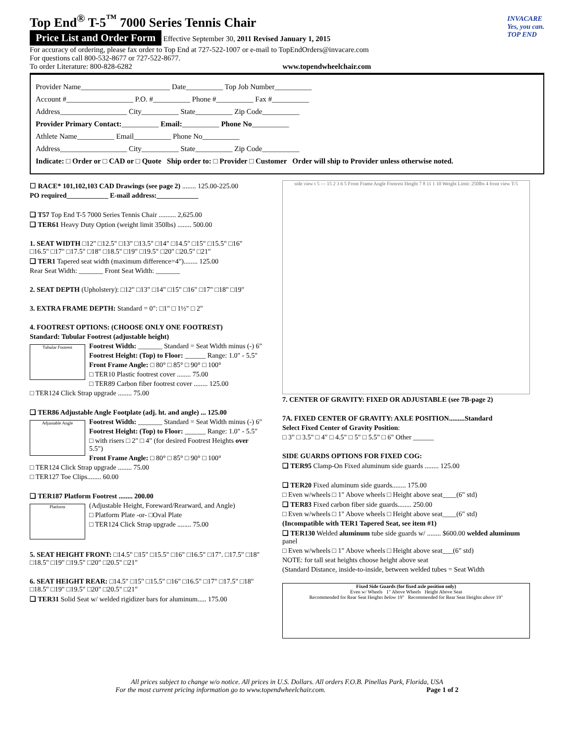Top End<sup>®</sup> T-5<sup>™</sup> 7000 Series Tennis Chair
Price List and Order Form Effective September 30, 2011 Revised January 1, 2015
For accuracy of ordering, please fax order to Top End at 727-522-1007 or e-mail to TopEndOrders@invacare.com
For questions call 800-532-8677 or 727-522-8677.
To order Literature: 800-828-6282 www.topendwheelchair.com
INVACARE
Yes, you can.
TOP END
Provider Name________________________ Date__________ Top Job Number__________
Account #__________________ P.O. #__________ Phone #__________ Fax #__________
Address__________________ City__________ State__________ Zip Code__________
Provider Primary Contact:__________ Email:__________ Phone No__________
Athlete Name__________ Email__________ Phone No__________
Address__________________ City__________ State__________ Zip Code__________
Indicate: □ Order or □ CAD or □ Quote Ship order to: □ Provider □ Customer Order will ship to Provider unless otherwise noted.
☐ RACE* 101,102,103 CAD Drawings (see page 2) ........ 125.00-225.00
PO required____________ E-mail address:____________
❑ T57 Top End T-5 7000 Series Tennis Chair .......... 2,625.00
❑ TER61 Heavy Duty Option (weight limit 350lbs) ........ 500.00
1. SEAT WIDTH □12" □12.5" □13" □13.5" □14" □14.5" □15" □15.5" □16" □16.5" □17" □17.5" □18" □18.5" □19" □19.5" □20" □20.5" □21"
❑ TER1 Tapered seat width (maximum difference=4")........ 125.00
Rear Seat Width: _______ Front Seat Width: _______
2. SEAT DEPTH (Upholstery): □12" □13" □14" □15" □16" □17" □18" □19"
3. EXTRA FRAME DEPTH: Standard = 0": □1" □ 1½" □ 2"
4. FOOTREST OPTIONS: (CHOOSE ONLY ONE FOOTREST)
Standard: Tubular Footrest (adjustable height)
Tubular Footrest
Footrest Width: _______ Standard = Seat Width minus (-) 6"
Footrest Height: (Top) to Floor: ______ Range: 1.0" - 5.5"
Front Frame Angle: □ 80° □ 85° □ 90° □ 100°
□ TER10 Plastic footrest cover ........ 75.00
□ TER89 Carbon fiber footrest cover ........ 125.00
□ TER124 Click Strap upgrade ........ 75.00
❑ TER86 Adjustable Angle Footplate (adj. ht. and angle) ... 125.00
Adjustable Angle
Footrest Width: _______ Standard = Seat Width minus (-) 6"
Footrest Height: (Top) to Floor: ______ Range: 1.0" - 5.5"
□ with risers □ 2" □ 4" (for desired Footrest Heights over 5.5")
Front Frame Angle: □ 80° □ 85° □ 90° □ 100°
□ TER124 Click Strap upgrade ........ 75.00
□ TER127 Toe Clips........ 60.00
❑ TER187 Platform Footrest ........ 200.00
Platform
(Adjustable Height, Foreward/Rearward, and Angle)
□ Platform Plate -or- □Oval Plate
□ TER124 Click Strap upgrade ........ 75.00
5. SEAT HEIGHT FRONT: □14.5" □15" □15.5" □16" □16.5" □17". □17.5" □18" □18.5" □19" □19.5" □20" □20.5" □21"
6. SEAT HEIGHT REAR: □14.5" □15" □15.5" □16" □16.5" □17" □17.5" □18" □18.5" □19" □19.5" □20" □20.5" □21"
❑ TER31 Solid Seat w/ welded rigidizer bars for aluminum..... 175.00
side view t 5 — 15 2 3 6 5 Front Frame Angle Footrest Height 7 8 11 1 10 Weight Limit: 250lbs 4 front view T-5
7. CENTER OF GRAVITY: FIXED OR ADJUSTABLE (see 7B-page 2)
7A. FIXED CENTER OF GRAVITY: AXLE POSITION.........Standard
Select Fixed Center of Gravity Position:
□ 3" □ 3.5" □ 4" □ 4.5" □ 5" □ 5.5" □ 6" Other ______
SIDE GUARDS OPTIONS FOR FIXED COG:
❑ TER95 Clamp-On Fixed aluminum side guards ........ 125.00
❑ TER20 Fixed aluminum side guards........ 175.00
□ Even w/wheels □ 1" Above wheels □ Height above seat____(6" std)
❑ TER83 Fixed carbon fiber side guards........ 250.00
□ Even w/wheels □ 1" Above wheels □ Height above seat____(6" std)
(Incompatible with TER1 Tapered Seat, see item #1)
❑ TER130 Welded aluminum tube side guards w/ ........ $600.00 welded aluminum panel
□ Even w/wheels □ 1" Above wheels □ Height above seat___(6" std)
NOTE: for tall seat heights choose height above seat
(Standard Distance, inside-to-inside, between welded tubes = Seat Width
Fixed Side Guards (for fixed axle position only)
Even w/ Wheels 1" Above Wheels Height Above Seat
Recommended for Rear Seat Heights below 19" Recommended for Rear Seat Heights above 19"
All prices subject to change w/o notice. All prices in U.S. Dollars. All orders F.O.B. Pinellas Park, Florida, USA
For the most current pricing information go to www.topendwheelchair.com. Page 1 of 2